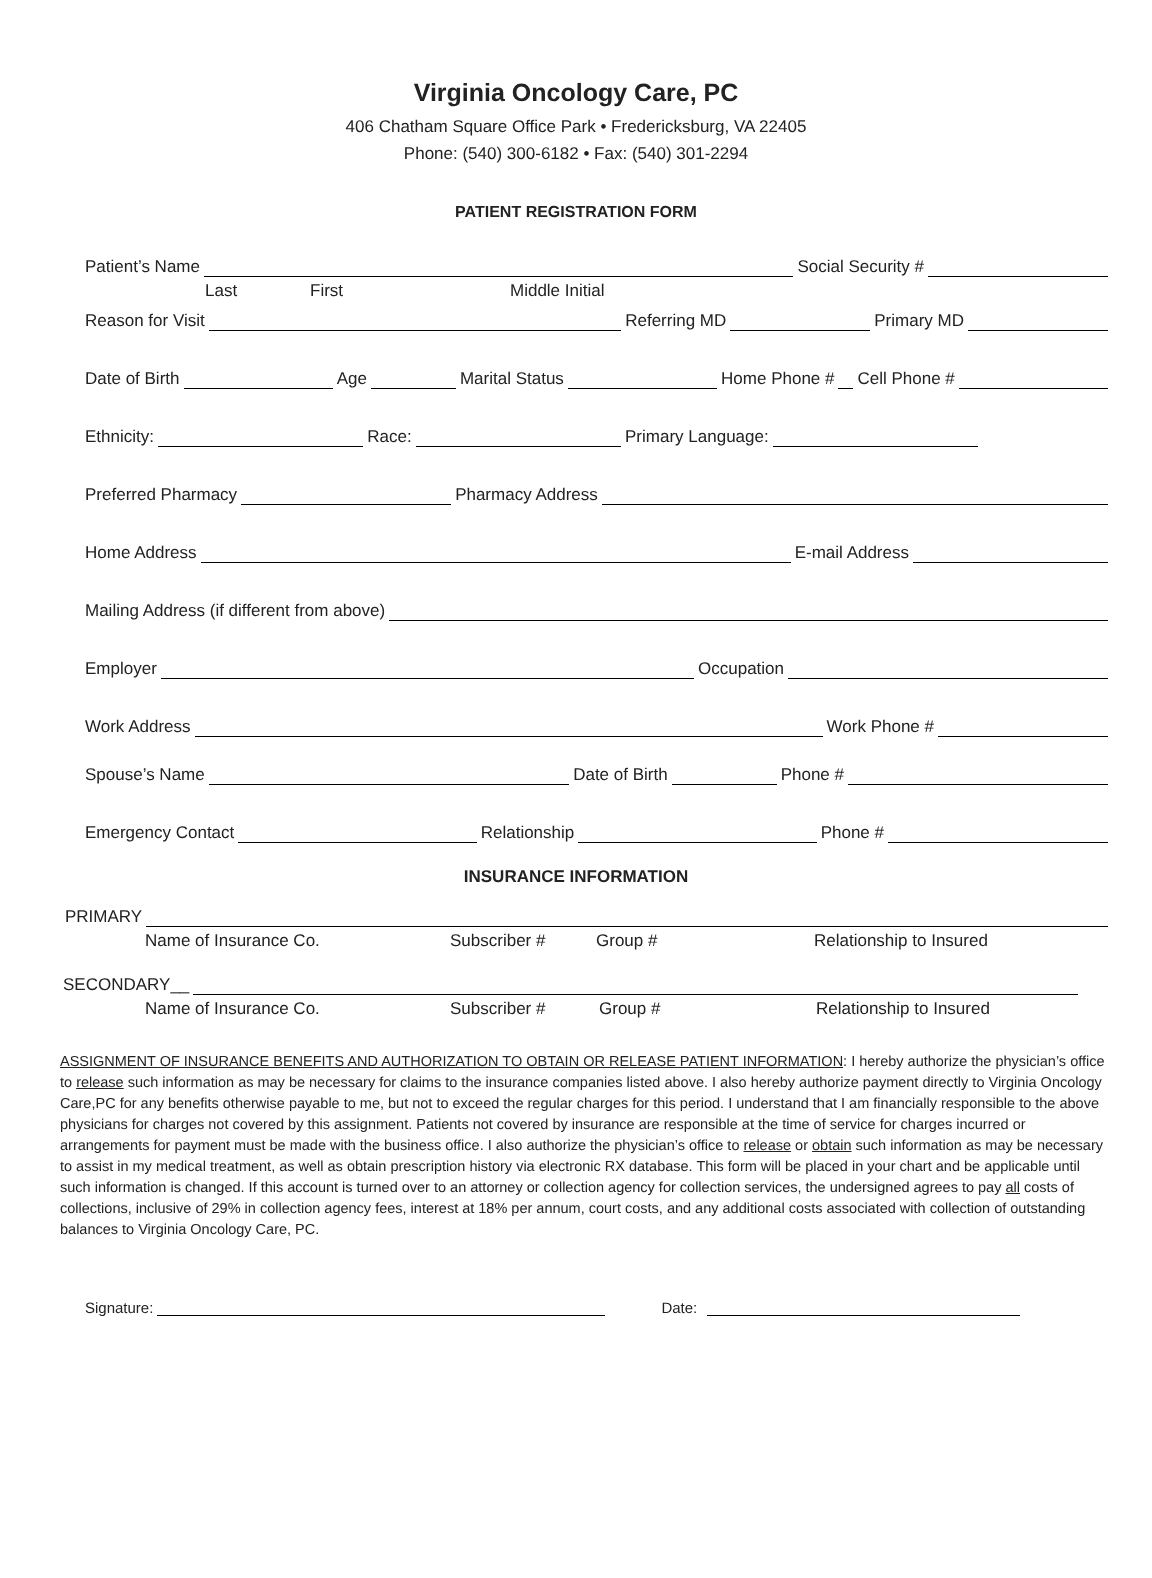Virginia Oncology Care, PC
406 Chatham Square Office Park • Fredericksburg, VA 22405
Phone: (540) 300-6182 • Fax: (540) 301-2294
PATIENT REGISTRATION FORM
Patient’s Name Social Security #
Last First Middle Initial
Reason for Visit Referring MD Primary MD
Date of Birth Age Marital Status Home Phone # Cell Phone #
Ethnicity: Race: Primary Language:
Preferred Pharmacy Pharmacy Address
Home Address E-mail Address
Mailing Address (if different from above)
Employer Occupation
Work Address Work Phone #
Spouse’s Name Date of Birth Phone #
Emergency Contact Relationship Phone #
INSURANCE INFORMATION
PRIMARY
Name of Insurance Co. Subscriber # Group # Relationship to Insured
SECONDARY__
Name of Insurance Co. Subscriber # Group # Relationship to Insured
ASSIGNMENT OF INSURANCE BENEFITS AND AUTHORIZATION TO OBTAIN OR RELEASE PATIENT INFORMATION: I hereby authorize the physician’s office to release such information as may be necessary for claims to the insurance companies listed above. I also hereby authorize payment directly to Virginia Oncology Care,PC for any benefits otherwise payable to me, but not to exceed the regular charges for this period. I understand that I am financially responsible to the above physicians for charges not covered by this assignment. Patients not covered by insurance are responsible at the time of service for charges incurred or arrangements for payment must be made with the business office. I also authorize the physician’s office to release or obtain such information as may be necessary to assist in my medical treatment, as well as obtain prescription history via electronic RX database. This form will be placed in your chart and be applicable until such information is changed. If this account is turned over to an attorney or collection agency for collection services, the undersigned agrees to pay all costs of collections, inclusive of 29% in collection agency fees, interest at 18% per annum, court costs, and any additional costs associated with collection of outstanding balances to Virginia Oncology Care, PC.
Signature: Date: